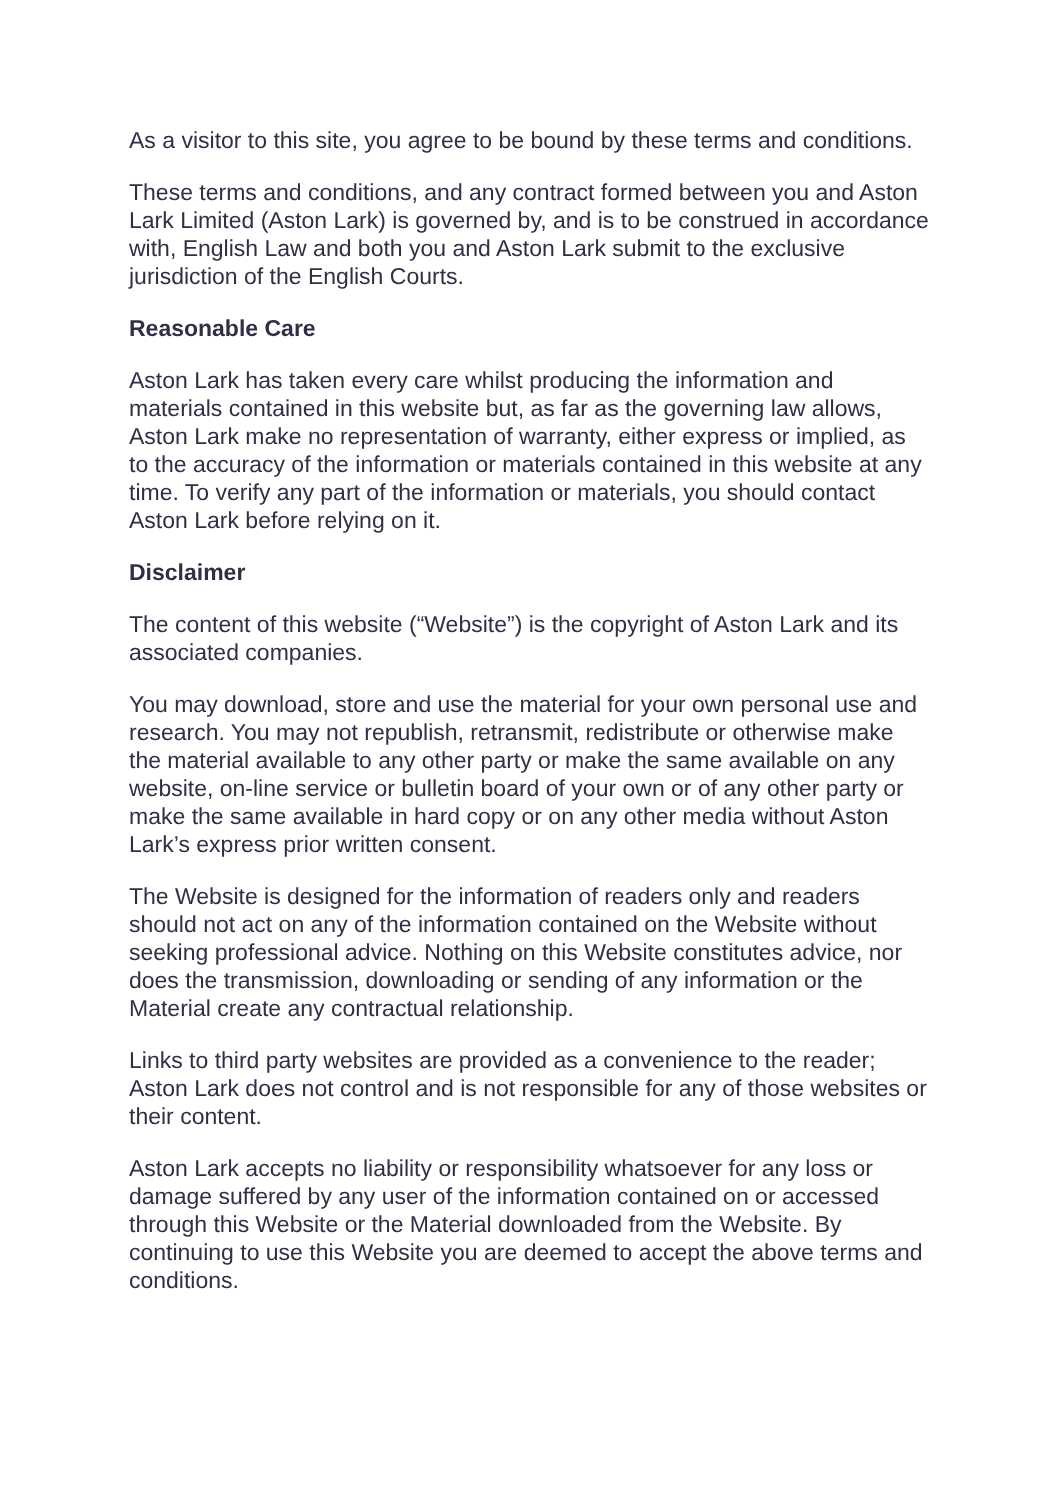As a visitor to this site, you agree to be bound by these terms and conditions.
These terms and conditions, and any contract formed between you and Aston Lark Limited (Aston Lark) is governed by, and is to be construed in accordance with, English Law and both you and Aston Lark submit to the exclusive jurisdiction of the English Courts.
Reasonable Care
Aston Lark has taken every care whilst producing the information and materials contained in this website but, as far as the governing law allows, Aston Lark make no representation of warranty, either express or implied, as to the accuracy of the information or materials contained in this website at any time. To verify any part of the information or materials, you should contact Aston Lark before relying on it.
Disclaimer
The content of this website (“Website”) is the copyright of Aston Lark and its associated companies.
You may download, store and use the material for your own personal use and research. You may not republish, retransmit, redistribute or otherwise make the material available to any other party or make the same available on any website, on-line service or bulletin board of your own or of any other party or make the same available in hard copy or on any other media without Aston Lark’s express prior written consent.
The Website is designed for the information of readers only and readers should not act on any of the information contained on the Website without seeking professional advice. Nothing on this Website constitutes advice, nor does the transmission, downloading or sending of any information or the Material create any contractual relationship.
Links to third party websites are provided as a convenience to the reader; Aston Lark does not control and is not responsible for any of those websites or their content.
Aston Lark accepts no liability or responsibility whatsoever for any loss or damage suffered by any user of the information contained on or accessed through this Website or the Material downloaded from the Website. By continuing to use this Website you are deemed to accept the above terms and conditions.